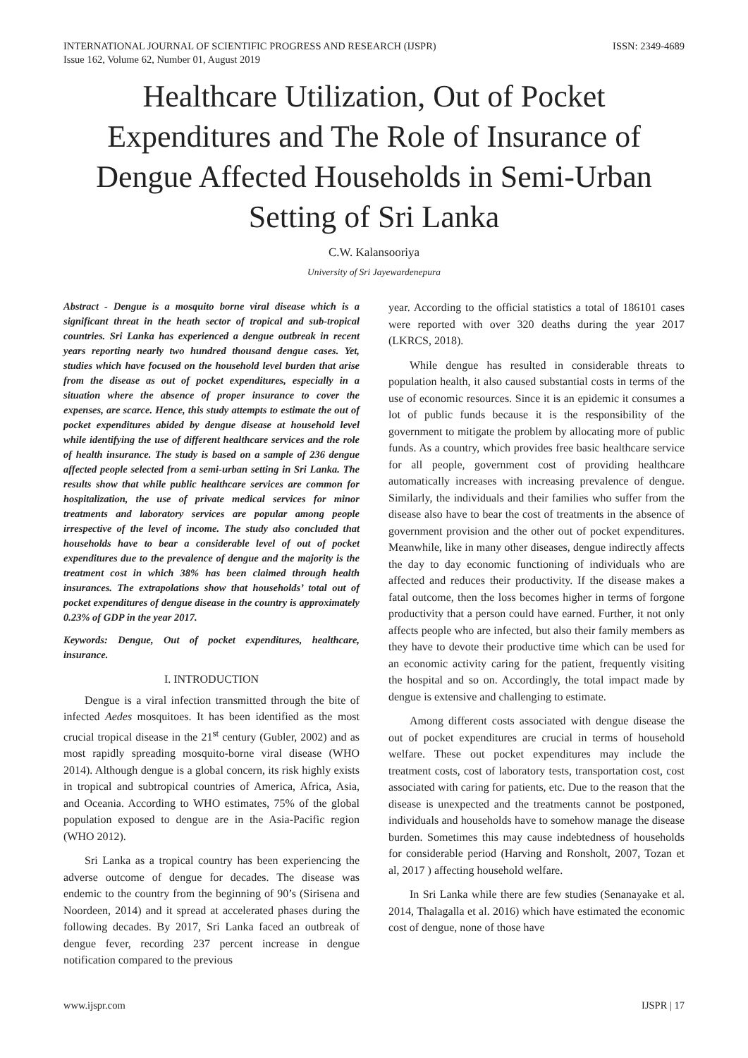INTERNATIONAL JOURNAL OF SCIENTIFIC PROGRESS AND RESEARCH (IJSPR)
Issue 162, Volume 62, Number 01, August 2019
ISSN: 2349-4689
Healthcare Utilization, Out of Pocket Expenditures and The Role of Insurance of Dengue Affected Households in Semi-Urban Setting of Sri Lanka
C.W. Kalansooriya
University of Sri Jayewardenepura
Abstract - Dengue is a mosquito borne viral disease which is a significant threat in the heath sector of tropical and sub-tropical countries. Sri Lanka has experienced a dengue outbreak in recent years reporting nearly two hundred thousand dengue cases. Yet, studies which have focused on the household level burden that arise from the disease as out of pocket expenditures, especially in a situation where the absence of proper insurance to cover the expenses, are scarce. Hence, this study attempts to estimate the out of pocket expenditures abided by dengue disease at household level while identifying the use of different healthcare services and the role of health insurance. The study is based on a sample of 236 dengue affected people selected from a semi-urban setting in Sri Lanka. The results show that while public healthcare services are common for hospitalization, the use of private medical services for minor treatments and laboratory services are popular among people irrespective of the level of income. The study also concluded that households have to bear a considerable level of out of pocket expenditures due to the prevalence of dengue and the majority is the treatment cost in which 38% has been claimed through health insurances. The extrapolations show that households’ total out of pocket expenditures of dengue disease in the country is approximately 0.23% of GDP in the year 2017.
Keywords: Dengue, Out of pocket expenditures, healthcare, insurance.
I. INTRODUCTION
Dengue is a viral infection transmitted through the bite of infected Aedes mosquitoes. It has been identified as the most crucial tropical disease in the 21<sup>st</sup> century (Gubler, 2002) and as most rapidly spreading mosquito-borne viral disease (WHO 2014). Although dengue is a global concern, its risk highly exists in tropical and subtropical countries of America, Africa, Asia, and Oceania. According to WHO estimates, 75% of the global population exposed to dengue are in the Asia-Pacific region (WHO 2012).
Sri Lanka as a tropical country has been experiencing the adverse outcome of dengue for decades. The disease was endemic to the country from the beginning of 90’s (Sirisena and Noordeen, 2014) and it spread at accelerated phases during the following decades. By 2017, Sri Lanka faced an outbreak of dengue fever, recording 237 percent increase in dengue notification compared to the previous
year. According to the official statistics a total of 186101 cases were reported with over 320 deaths during the year 2017 (LKRCS, 2018).
While dengue has resulted in considerable threats to population health, it also caused substantial costs in terms of the use of economic resources. Since it is an epidemic it consumes a lot of public funds because it is the responsibility of the government to mitigate the problem by allocating more of public funds. As a country, which provides free basic healthcare service for all people, government cost of providing healthcare automatically increases with increasing prevalence of dengue. Similarly, the individuals and their families who suffer from the disease also have to bear the cost of treatments in the absence of government provision and the other out of pocket expenditures. Meanwhile, like in many other diseases, dengue indirectly affects the day to day economic functioning of individuals who are affected and reduces their productivity. If the disease makes a fatal outcome, then the loss becomes higher in terms of forgone productivity that a person could have earned. Further, it not only affects people who are infected, but also their family members as they have to devote their productive time which can be used for an economic activity caring for the patient, frequently visiting the hospital and so on. Accordingly, the total impact made by dengue is extensive and challenging to estimate.
Among different costs associated with dengue disease the out of pocket expenditures are crucial in terms of household welfare. These out pocket expenditures may include the treatment costs, cost of laboratory tests, transportation cost, cost associated with caring for patients, etc. Due to the reason that the disease is unexpected and the treatments cannot be postponed, individuals and households have to somehow manage the disease burden. Sometimes this may cause indebtedness of households for considerable period (Harving and Ronsholt, 2007, Tozan et al, 2017 ) affecting household welfare.
In Sri Lanka while there are few studies (Senanayake et al. 2014, Thalagalla et al. 2016) which have estimated the economic cost of dengue, none of those have
www.ijspr.com IJSPR | 17